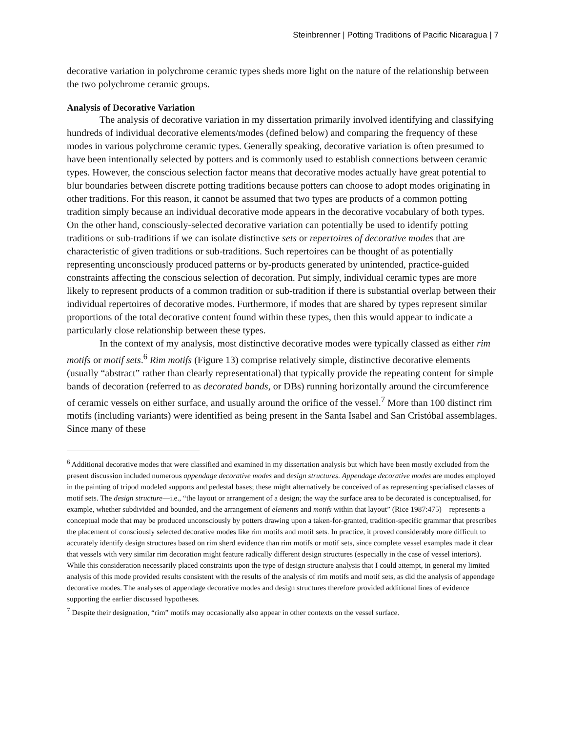Steinbrenner | Potting Traditions of Pacific Nicaragua | 7
decorative variation in polychrome ceramic types sheds more light on the nature of the relationship between the two polychrome ceramic groups.
Analysis of Decorative Variation
The analysis of decorative variation in my dissertation primarily involved identifying and classifying hundreds of individual decorative elements/modes (defined below) and comparing the frequency of these modes in various polychrome ceramic types. Generally speaking, decorative variation is often presumed to have been intentionally selected by potters and is commonly used to establish connections between ceramic types. However, the conscious selection factor means that decorative modes actually have great potential to blur boundaries between discrete potting traditions because potters can choose to adopt modes originating in other traditions. For this reason, it cannot be assumed that two types are products of a common potting tradition simply because an individual decorative mode appears in the decorative vocabulary of both types. On the other hand, consciously-selected decorative variation can potentially be used to identify potting traditions or sub-traditions if we can isolate distinctive sets or repertoires of decorative modes that are characteristic of given traditions or sub-traditions. Such repertoires can be thought of as potentially representing unconsciously produced patterns or by-products generated by unintended, practice-guided constraints affecting the conscious selection of decoration. Put simply, individual ceramic types are more likely to represent products of a common tradition or sub-tradition if there is substantial overlap between their individual repertoires of decorative modes. Furthermore, if modes that are shared by types represent similar proportions of the total decorative content found within these types, then this would appear to indicate a particularly close relationship between these types.
In the context of my analysis, most distinctive decorative modes were typically classed as either rim motifs or motif sets.<sup>6</sup> Rim motifs (Figure 13) comprise relatively simple, distinctive decorative elements (usually “abstract” rather than clearly representational) that typically provide the repeating content for simple bands of decoration (referred to as decorated bands, or DBs) running horizontally around the circumference of ceramic vessels on either surface, and usually around the orifice of the vessel.<sup>7</sup> More than 100 distinct rim motifs (including variants) were identified as being present in the Santa Isabel and San Cristóbal assemblages. Since many of these
<sup>6</sup> Additional decorative modes that were classified and examined in my dissertation analysis but which have been mostly excluded from the present discussion included numerous appendage decorative modes and design structures. Appendage decorative modes are modes employed in the painting of tripod modeled supports and pedestal bases; these might alternatively be conceived of as representing specialised classes of motif sets. The design structure—i.e., “the layout or arrangement of a design; the way the surface area to be decorated is conceptualised, for example, whether subdivided and bounded, and the arrangement of elements and motifs within that layout” (Rice 1987:475)—represents a conceptual mode that may be produced unconsciously by potters drawing upon a taken-for-granted, tradition-specific grammar that prescribes the placement of consciously selected decorative modes like rim motifs and motif sets. In practice, it proved considerably more difficult to accurately identify design structures based on rim sherd evidence than rim motifs or motif sets, since complete vessel examples made it clear that vessels with very similar rim decoration might feature radically different design structures (especially in the case of vessel interiors). While this consideration necessarily placed constraints upon the type of design structure analysis that I could attempt, in general my limited analysis of this mode provided results consistent with the results of the analysis of rim motifs and motif sets, as did the analysis of appendage decorative modes. The analyses of appendage decorative modes and design structures therefore provided additional lines of evidence supporting the earlier discussed hypotheses.
<sup>7</sup> Despite their designation, “rim” motifs may occasionally also appear in other contexts on the vessel surface.